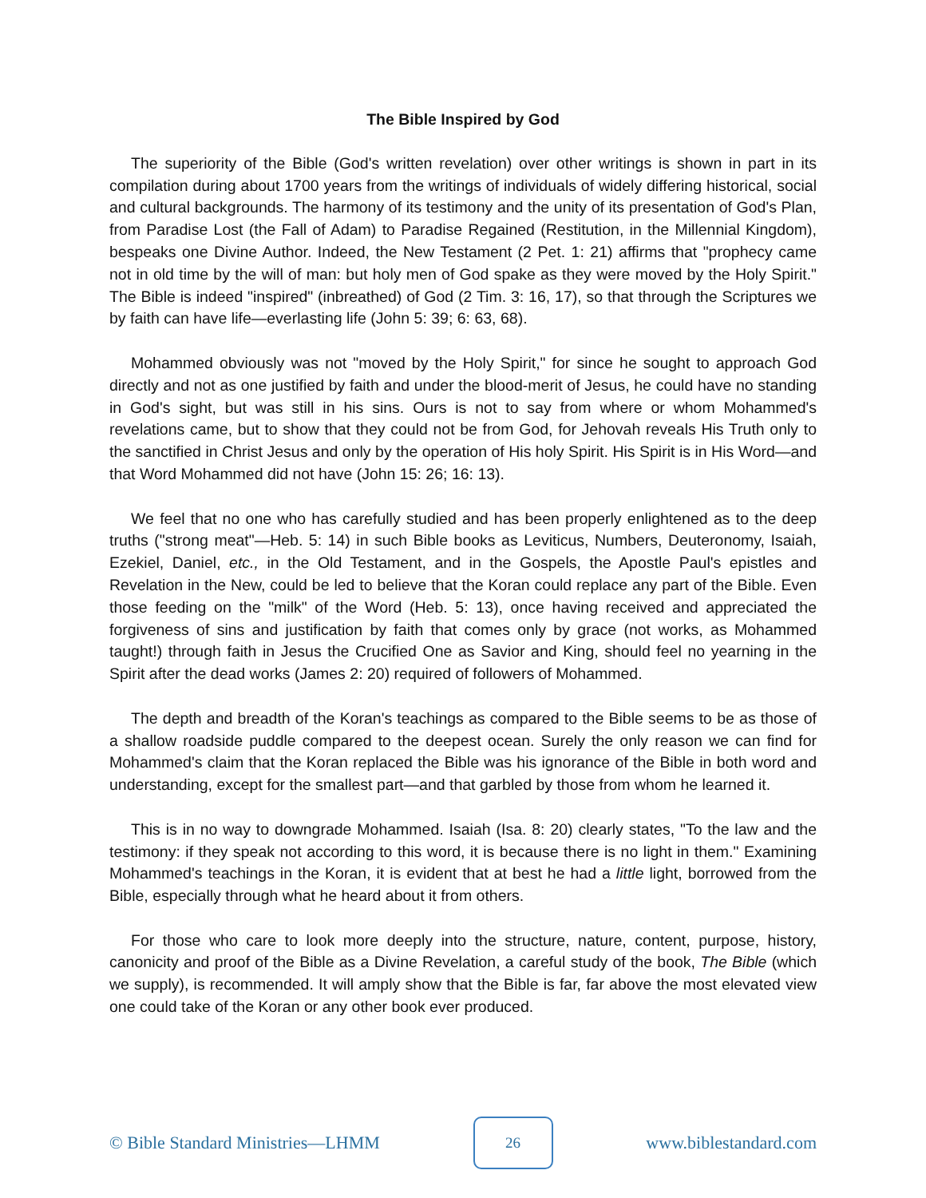The Bible Inspired by God
The superiority of the Bible (God's written revelation) over other writings is shown in part in its compilation during about 1700 years from the writings of individuals of widely differing historical, social and cultural backgrounds. The harmony of its testimony and the unity of its presentation of God's Plan, from Paradise Lost (the Fall of Adam) to Paradise Regained (Restitution, in the Millennial Kingdom), bespeaks one Divine Author. Indeed, the New Testament (2 Pet. 1: 21) affirms that "prophecy came not in old time by the will of man: but holy men of God spake as they were moved by the Holy Spirit." The Bible is indeed "inspired" (inbreathed) of God (2 Tim. 3: 16, 17), so that through the Scriptures we by faith can have life—everlasting life (John 5: 39; 6: 63, 68).
Mohammed obviously was not "moved by the Holy Spirit," for since he sought to approach God directly and not as one justified by faith and under the blood-merit of Jesus, he could have no standing in God's sight, but was still in his sins. Ours is not to say from where or whom Mohammed's revelations came, but to show that they could not be from God, for Jehovah reveals His Truth only to the sanctified in Christ Jesus and only by the operation of His holy Spirit. His Spirit is in His Word—and that Word Mohammed did not have (John 15: 26; 16: 13).
We feel that no one who has carefully studied and has been properly enlightened as to the deep truths ("strong meat"—Heb. 5: 14) in such Bible books as Leviticus, Numbers, Deuteronomy, Isaiah, Ezekiel, Daniel, etc., in the Old Testament, and in the Gospels, the Apostle Paul's epistles and Revelation in the New, could be led to believe that the Koran could replace any part of the Bible. Even those feeding on the "milk" of the Word (Heb. 5: 13), once having received and appreciated the forgiveness of sins and justification by faith that comes only by grace (not works, as Mohammed taught!) through faith in Jesus the Crucified One as Savior and King, should feel no yearning in the Spirit after the dead works (James 2: 20) required of followers of Mohammed.
The depth and breadth of the Koran's teachings as compared to the Bible seems to be as those of a shallow roadside puddle compared to the deepest ocean. Surely the only reason we can find for Mohammed's claim that the Koran replaced the Bible was his ignorance of the Bible in both word and understanding, except for the smallest part—and that garbled by those from whom he learned it.
This is in no way to downgrade Mohammed. Isaiah (Isa. 8: 20) clearly states, "To the law and the testimony: if they speak not according to this word, it is because there is no light in them." Examining Mohammed's teachings in the Koran, it is evident that at best he had a little light, borrowed from the Bible, especially through what he heard about it from others.
For those who care to look more deeply into the structure, nature, content, purpose, history, canonicity and proof of the Bible as a Divine Revelation, a careful study of the book, The Bible (which we supply), is recommended. It will amply show that the Bible is far, far above the most elevated view one could take of the Koran or any other book ever produced.
© Bible Standard Ministries—LHMM
26
www.biblestandard.com